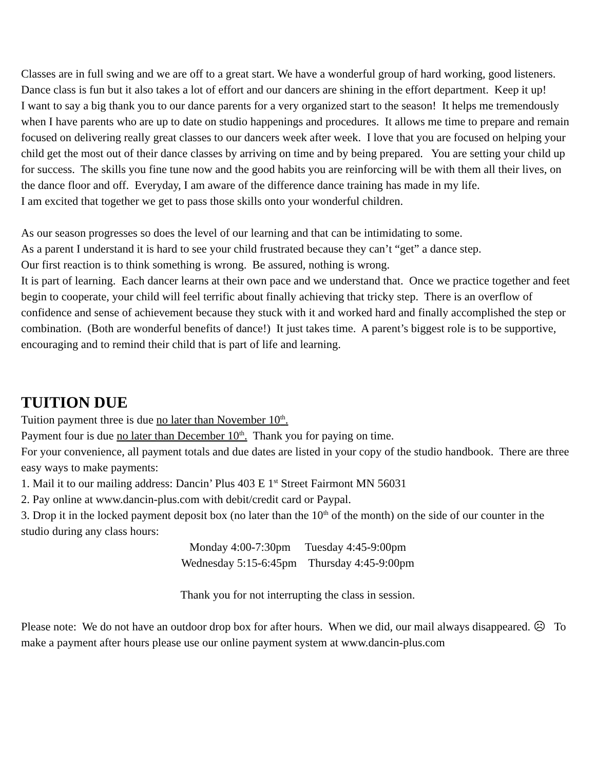Classes are in full swing and we are off to a great start. We have a wonderful group of hard working, good listeners. Dance class is fun but it also takes a lot of effort and our dancers are shining in the effort department. Keep it up!
I want to say a big thank you to our dance parents for a very organized start to the season! It helps me tremendously when I have parents who are up to date on studio happenings and procedures. It allows me time to prepare and remain focused on delivering really great classes to our dancers week after week. I love that you are focused on helping your child get the most out of their dance classes by arriving on time and by being prepared. You are setting your child up for success. The skills you fine tune now and the good habits you are reinforcing will be with them all their lives, on the dance floor and off. Everyday, I am aware of the difference dance training has made in my life.
I am excited that together we get to pass those skills onto your wonderful children.
As our season progresses so does the level of our learning and that can be intimidating to some.
As a parent I understand it is hard to see your child frustrated because they can’t “get” a dance step.
Our first reaction is to think something is wrong. Be assured, nothing is wrong.
It is part of learning. Each dancer learns at their own pace and we understand that. Once we practice together and feet begin to cooperate, your child will feel terrific about finally achieving that tricky step. There is an overflow of confidence and sense of achievement because they stuck with it and worked hard and finally accomplished the step or combination. (Both are wonderful benefits of dance!) It just takes time. A parent’s biggest role is to be supportive, encouraging and to remind their child that is part of life and learning.
TUITION DUE
Tuition payment three is due no later than November 10<sup>th</sup>.
Payment four is due no later than December 10<sup>th</sup>. Thank you for paying on time.
For your convenience, all payment totals and due dates are listed in your copy of the studio handbook. There are three easy ways to make payments:
1. Mail it to our mailing address: Dancin’ Plus 403 E 1<sup>st</sup> Street Fairmont MN 56031
2. Pay online at www.dancin-plus.com with debit/credit card or Paypal.
3. Drop it in the locked payment deposit box (no later than the 10<sup>th</sup> of the month) on the side of our counter in the studio during any class hours:
Monday 4:00-7:30pm Tuesday 4:45-9:00pm
Wednesday 5:15-6:45pm Thursday 4:45-9:00pm
Thank you for not interrupting the class in session.
Please note: We do not have an outdoor drop box for after hours. When we did, our mail always disappeared. ☹ To make a payment after hours please use our online payment system at www.dancin-plus.com